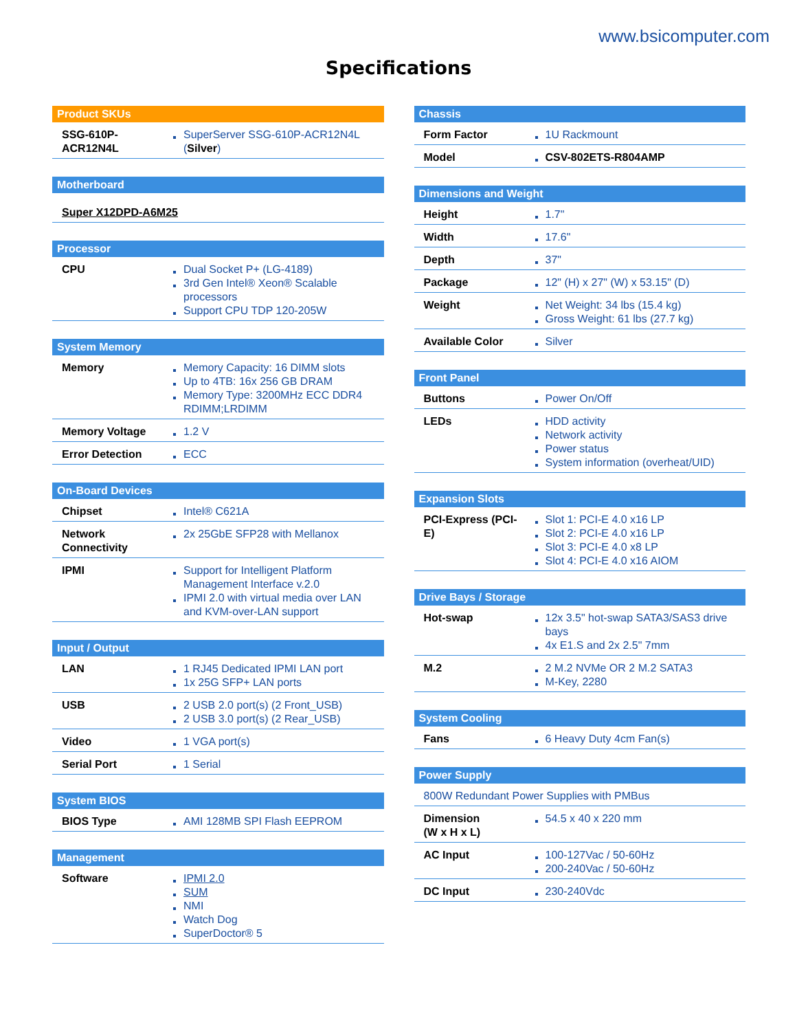www.bsicomputer.com
Specifications
| Product SKUs | |
| --- | --- |
| SSG-610P-ACR12N4L | SuperServer SSG-610P-ACR12N4L ( Silver ) |
| Motherboard |
| --- |
| Super X12DPD-A6M25 |
| Processor | |
| --- | --- |
| CPU | Dual Socket P+ (LG-4189) 3rd Gen Intel® Xeon® Scalable processors Support CPU TDP 120-205W |
| System Memory | |
| --- | --- |
| Memory | Memory Capacity: 16 DIMM slots Up to 4TB: 16x 256 GB DRAM Memory Type: 3200MHz ECC DDR4 RDIMM;LRDIMM |
| Memory Voltage | 1.2 V |
| Error Detection | ECC |
| On-Board Devices | |
| --- | --- |
| Chipset | Intel® C621A |
| Network Connectivity | 2x 25GbE SFP28 with Mellanox |
| IPMI | Support for Intelligent Platform Management Interface v.2.0 IPMI 2.0 with virtual media over LAN and KVM-over-LAN support |
| Input / Output | |
| --- | --- |
| LAN | 1 RJ45 Dedicated IPMI LAN port 1x 25G SFP+ LAN ports |
| USB | 2 USB 2.0 port(s) (2 Front_USB) 2 USB 3.0 port(s) (2 Rear_USB) |
| Video | 1 VGA port(s) |
| Serial Port | 1 Serial |
| System BIOS | |
| --- | --- |
| BIOS Type | AMI 128MB SPI Flash EEPROM |
| Management | |
| --- | --- |
| Software | IPMI 2.0 SUM NMI Watch Dog SuperDoctor® 5 |
| Chassis | |
| --- | --- |
| Form Factor | 1U Rackmount |
| Model | CSV-802ETS-R804AMP |
| Dimensions and Weight | |
| --- | --- |
| Height | 1.7" |
| Width | 17.6" |
| Depth | 37" |
| Package | 12" (H) x 27" (W) x 53.15" (D) |
| Weight | Net Weight: 34 lbs (15.4 kg) Gross Weight: 61 lbs (27.7 kg) |
| Available Color | Silver |
| Front Panel | |
| --- | --- |
| Buttons | Power On/Off |
| LEDs | HDD activity Network activity Power status System information (overheat/UID) |
| Expansion Slots | |
| --- | --- |
| PCI-Express (PCI-E) | Slot 1: PCI-E 4.0 x16 LP Slot 2: PCI-E 4.0 x16 LP Slot 3: PCI-E 4.0 x8 LP Slot 4: PCI-E 4.0 x16 AIOM |
| Drive Bays / Storage | |
| --- | --- |
| Hot-swap | 12x 3.5" hot-swap SATA3/SAS3 drive bays 4x E1.S and 2x 2.5" 7mm |
| M.2 | 2 M.2 NVMe OR 2 M.2 SATA3 M-Key, 2280 |
| System Cooling | |
| --- | --- |
| Fans | 6 Heavy Duty 4cm Fan(s) |
| Power Supply | |
| --- | --- |
| 800W Redundant Power Supplies with PMBus | |
| Dimension (W x H x L) | 54.5 x 40 x 220 mm |
| AC Input | 100-127Vac / 50-60Hz 200-240Vac / 50-60Hz |
| DC Input | 230-240Vdc |